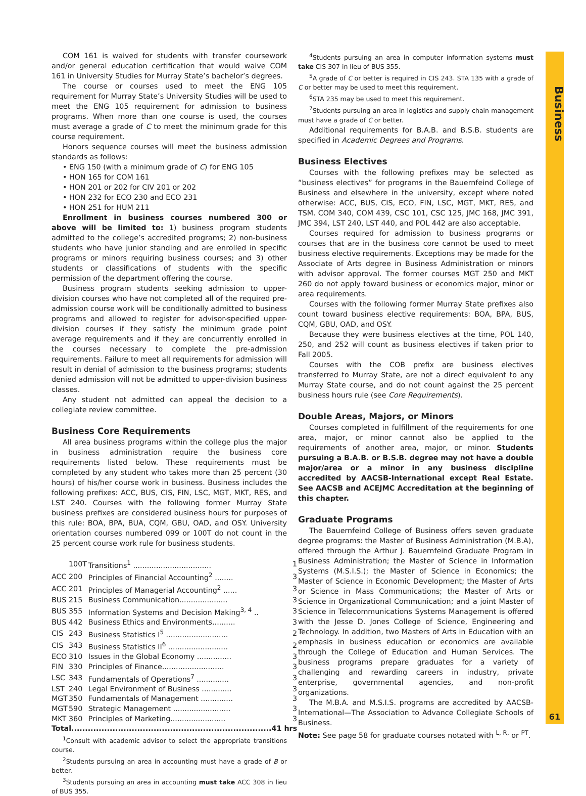COM 161 is waived for students with transfer coursework and/or general education certification that would waive COM 161 in University Studies for Murray State’s bachelor’s degrees.
The course or courses used to meet the ENG 105 requirement for Murray State’s University Studies will be used to meet the ENG 105 requirement for admission to business programs. When more than one course is used, the courses must average a grade of C to meet the minimum grade for this course requirement.
Honors sequence courses will meet the business admission standards as follows:
• ENG 150 (with a minimum grade of C) for ENG 105
• HON 165 for COM 161
• HON 201 or 202 for CIV 201 or 202
• HON 232 for ECO 230 and ECO 231
• HON 251 for HUM 211
Enrollment in business courses numbered 300 or above will be limited to: 1) business program students admitted to the college’s accredited programs; 2) non-business students who have junior standing and are enrolled in specific programs or minors requiring business courses; and 3) other students or classifications of students with the specific permission of the department offering the course.
Business program students seeking admission to upper-division courses who have not completed all of the required pre-admission course work will be conditionally admitted to business programs and allowed to register for advisor-specified upper-division courses if they satisfy the minimum grade point average requirements and if they are concurrently enrolled in the courses necessary to complete the pre-admission requirements. Failure to meet all requirements for admission will result in denial of admission to the business programs; students denied admission will not be admitted to upper-division business classes.
Any student not admitted can appeal the decision to a collegiate review committee.
Business Core Requirements
All area business programs within the college plus the major in business administration require the business core requirements listed below. These requirements must be completed by any student who takes more than 25 percent (30 hours) of his/her course work in business. Business includes the following prefixes: ACC, BUS, CIS, FIN, LSC, MGT, MKT, RES, and LST 240. Courses with the following former Murray State business prefixes are considered business hours for purposes of this rule: BOA, BPA, BUA, CQM, GBU, OAD, and OSY. University orientation courses numbered 099 or 100T do not count in the 25 percent course work rule for business students.
| | 100T | Transitions<sup>1</sup> .................................. | 1 |
| ACC | 200 | Principles of Financial Accounting<sup>2</sup> ........ | 3 |
| ACC | 201 | Principles of Managerial Accounting<sup>2</sup> ...... | 3 |
| BUS | 215 | Business Communication..................... | 3 |
| BUS | 355 | Information Systems and Decision Making<sup>3, 4</sup> .. | 3 |
| BUS | 442 | Business Ethics and Environments.......... | 3 |
| CIS | 243 | Business Statistics I<sup>5</sup> ........................... | 2 |
| CIS | 343 | Business Statistics II<sup>6</sup> .......................... | 2 |
| ECO | 310 | Issues in the Global Economy ............... | 3 |
| FIN | 330 | Principles of Finance........................... | 3 |
| LSC | 343 | Fundamentals of Operations<sup>7</sup> .............. | 3 |
| LST | 240 | Legal Environment of Business ............. | 3 |
| MGT | 350 | Fundamentals of Management .............. | 3 |
| MGT | 590 | Strategic Management ......................... | 3 |
| MKT | 360 | Principles of Marketing........................ | 3 |
| Total......................................................................... | | | 41 hrs |
<sup>1</sup> Consult with academic advisor to select the appropriate transitions course.
<sup>2</sup> Students pursuing an area in accounting must have a grade of B or better.
<sup>3</sup> Students pursuing an area in accounting must take ACC 308 in lieu of BUS 355.
<sup>4</sup> Students pursuing an area in computer information systems must take CIS 307 in lieu of BUS 355.
<sup>5</sup> A grade of C or better is required in CIS 243. STA 135 with a grade of C or better may be used to meet this requirement.
<sup>6</sup> STA 235 may be used to meet this requirement.
<sup>7</sup> Students pursuing an area in logistics and supply chain management must have a grade of C or better.
Additional requirements for B.A.B. and B.S.B. students are specified in Academic Degrees and Programs.
Business Electives
Courses with the following prefixes may be selected as “business electives” for programs in the Bauernfeind College of Business and elsewhere in the university, except where noted otherwise: ACC, BUS, CIS, ECO, FIN, LSC, MGT, MKT, RES, and TSM. COM 340, COM 439, CSC 101, CSC 125, JMC 168, JMC 391, JMC 394, LST 240, LST 440, and POL 442 are also acceptable.
Courses required for admission to business programs or courses that are in the business core cannot be used to meet business elective requirements. Exceptions may be made for the Associate of Arts degree in Business Administration or minors with advisor approval. The former courses MGT 250 and MKT 260 do not apply toward business or economics major, minor or area requirements.
Courses with the following former Murray State prefixes also count toward business elective requirements: BOA, BPA, BUS, CQM, GBU, OAD, and OSY.
Because they were business electives at the time, POL 140, 250, and 252 will count as business electives if taken prior to Fall 2005.
Courses with the COB prefix are business electives transferred to Murray State, are not a direct equivalent to any Murray State course, and do not count against the 25 percent business hours rule (see Core Requirements).
Double Areas, Majors, or Minors
Courses completed in fulfillment of the requirements for one area, major, or minor cannot also be applied to the requirements of another area, major, or minor. Students pursuing a B.A.B. or B.S.B. degree may not have a double major/area or a minor in any business discipline accredited by AACSB-International except Real Estate. See AACSB and ACEJMC Accreditation at the beginning of this chapter.
Graduate Programs
The Bauernfeind College of Business offers seven graduate degree programs: the Master of Business Administration (M.B.A), offered through the Arthur J. Bauernfeind Graduate Program in Business Administration; the Master of Science in Information Systems (M.S.I.S.); the Master of Science in Economics; the Master of Science in Economic Development; the Master of Arts or Science in Mass Communications; the Master of Arts or Science in Organizational Communication; and a joint Master of Science in Telecommunications Systems Management is offered with the Jesse D. Jones College of Science, Engineering and Technology. In addition, two Masters of Arts in Education with an emphasis in business education or economics are available through the College of Education and Human Services. The business programs prepare graduates for a variety of challenging and rewarding careers in industry, private enterprise, governmental agencies, and non-profit organizations.
The M.B.A. and M.S.I.S. programs are accredited by AACSB-International—The Association to Advance Collegiate Schools of Business.
Note: See page 58 for graduate courses notated with <sup>L, R,</sup> or <sup>PT</sup>.
Business
61